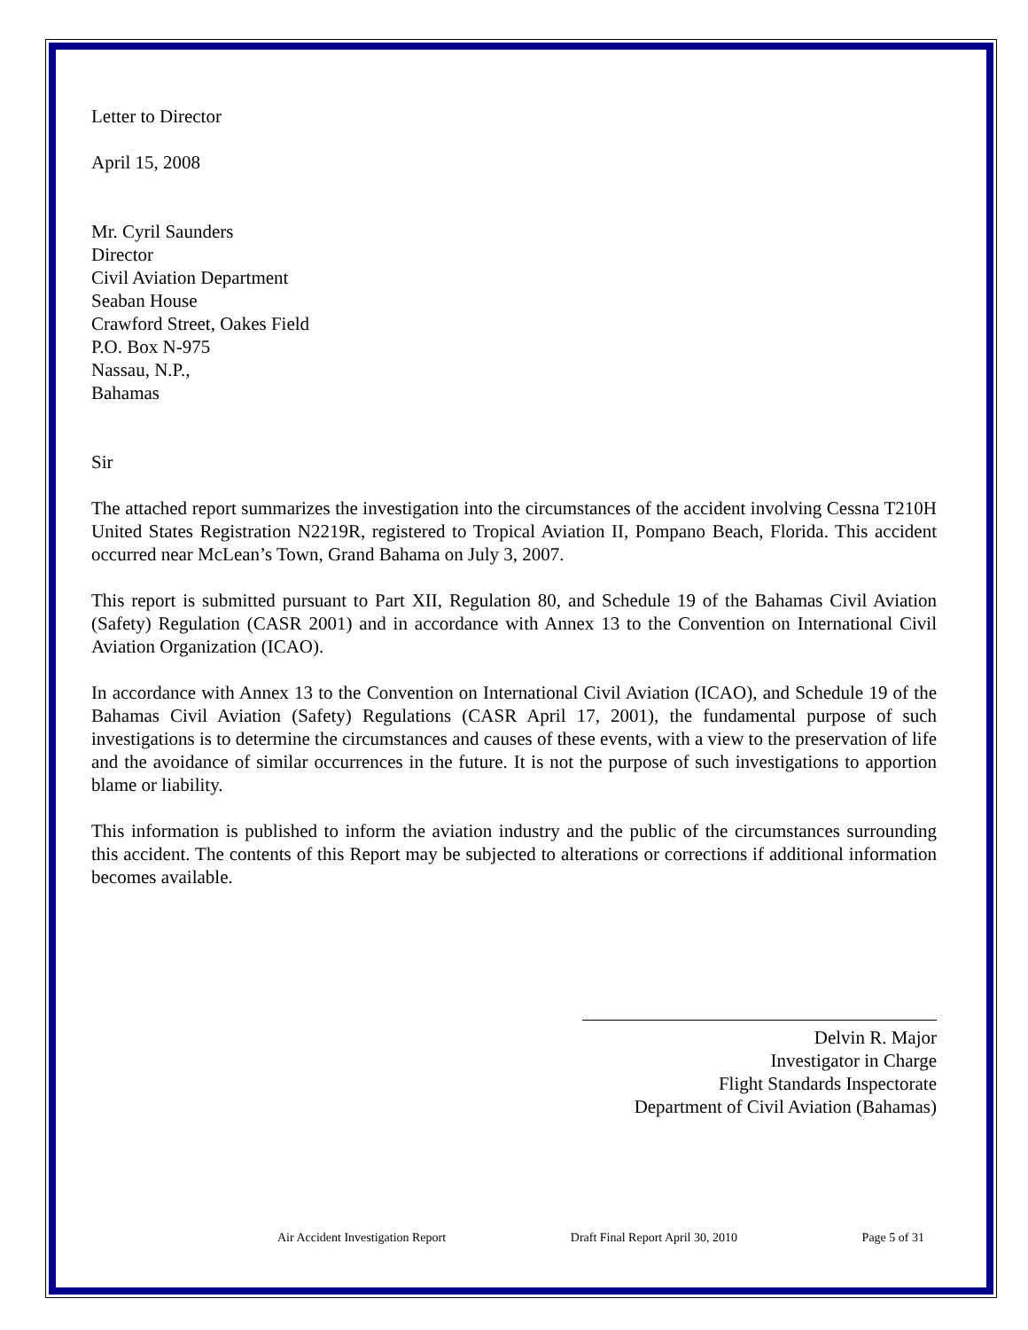Letter to Director
April 15, 2008
Mr. Cyril Saunders
Director
Civil Aviation Department
Seaban House
Crawford Street, Oakes Field
P.O. Box N-975
Nassau, N.P.,
Bahamas
Sir
The attached report summarizes the investigation into the circumstances of the accident involving Cessna T210H United States Registration N2219R, registered to Tropical Aviation II, Pompano Beach, Florida. This accident occurred near McLean’s Town, Grand Bahama on July 3, 2007.
This report is submitted pursuant to Part XII, Regulation 80, and Schedule 19 of the Bahamas Civil Aviation (Safety) Regulation (CASR 2001) and in accordance with Annex 13 to the Convention on International Civil Aviation Organization (ICAO).
In accordance with Annex 13 to the Convention on International Civil Aviation (ICAO), and Schedule 19 of the Bahamas Civil Aviation (Safety) Regulations (CASR April 17, 2001), the fundamental purpose of such investigations is to determine the circumstances and causes of these events, with a view to the preservation of life and the avoidance of similar occurrences in the future. It is not the purpose of such investigations to apportion blame or liability.
This information is published to inform the aviation industry and the public of the circumstances surrounding this accident. The contents of this Report may be subjected to alterations or corrections if additional information becomes available.
Delvin R. Major
Investigator in Charge
Flight Standards Inspectorate
Department of Civil Aviation (Bahamas)
Air Accident Investigation Report Draft Final Report April 30, 2010 Page 5 of 31